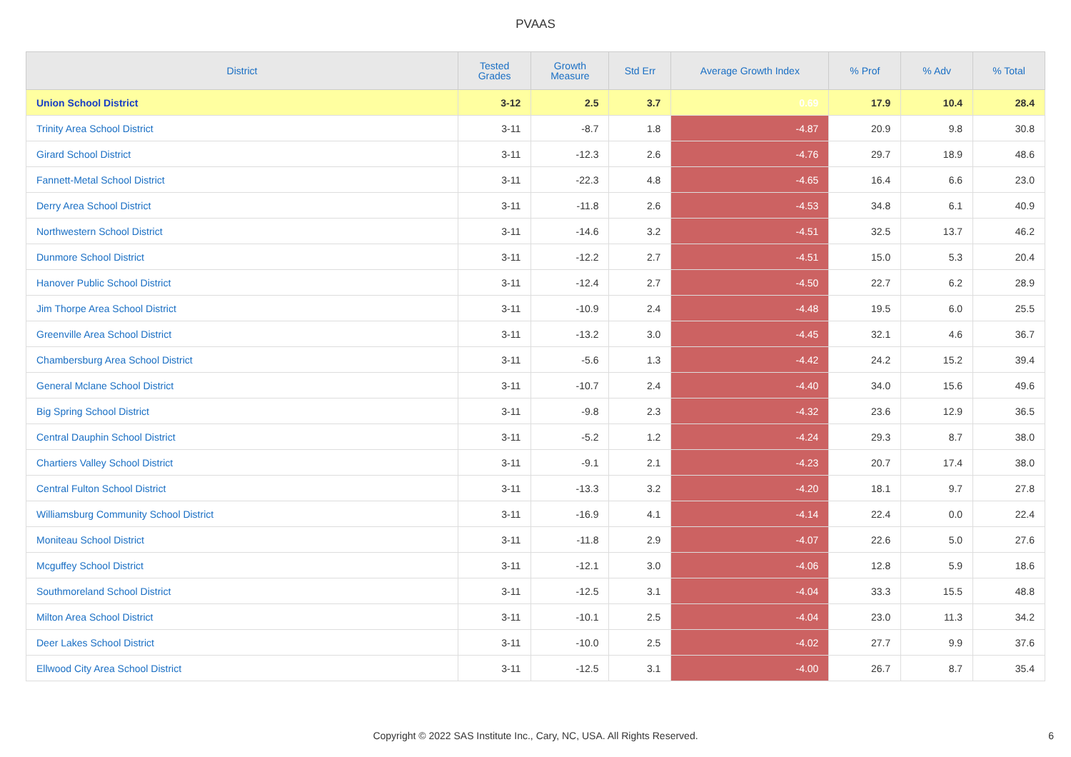PVAAS
| District | Tested Grades | Growth Measure | Std Err | Average Growth Index | % Prof | % Adv | % Total |
| --- | --- | --- | --- | --- | --- | --- | --- |
| Union School District | 3-12 | 2.5 | 3.7 | 0.69 | 17.9 | 10.4 | 28.4 |
| Trinity Area School District | 3-11 | -8.7 | 1.8 | -4.87 | 20.9 | 9.8 | 30.8 |
| Girard School District | 3-11 | -12.3 | 2.6 | -4.76 | 29.7 | 18.9 | 48.6 |
| Fannett-Metal School District | 3-11 | -22.3 | 4.8 | -4.65 | 16.4 | 6.6 | 23.0 |
| Derry Area School District | 3-11 | -11.8 | 2.6 | -4.53 | 34.8 | 6.1 | 40.9 |
| Northwestern School District | 3-11 | -14.6 | 3.2 | -4.51 | 32.5 | 13.7 | 46.2 |
| Dunmore School District | 3-11 | -12.2 | 2.7 | -4.51 | 15.0 | 5.3 | 20.4 |
| Hanover Public School District | 3-11 | -12.4 | 2.7 | -4.50 | 22.7 | 6.2 | 28.9 |
| Jim Thorpe Area School District | 3-11 | -10.9 | 2.4 | -4.48 | 19.5 | 6.0 | 25.5 |
| Greenville Area School District | 3-11 | -13.2 | 3.0 | -4.45 | 32.1 | 4.6 | 36.7 |
| Chambersburg Area School District | 3-11 | -5.6 | 1.3 | -4.42 | 24.2 | 15.2 | 39.4 |
| General Mclane School District | 3-11 | -10.7 | 2.4 | -4.40 | 34.0 | 15.6 | 49.6 |
| Big Spring School District | 3-11 | -9.8 | 2.3 | -4.32 | 23.6 | 12.9 | 36.5 |
| Central Dauphin School District | 3-11 | -5.2 | 1.2 | -4.24 | 29.3 | 8.7 | 38.0 |
| Chartiers Valley School District | 3-11 | -9.1 | 2.1 | -4.23 | 20.7 | 17.4 | 38.0 |
| Central Fulton School District | 3-11 | -13.3 | 3.2 | -4.20 | 18.1 | 9.7 | 27.8 |
| Williamsburg Community School District | 3-11 | -16.9 | 4.1 | -4.14 | 22.4 | 0.0 | 22.4 |
| Moniteau School District | 3-11 | -11.8 | 2.9 | -4.07 | 22.6 | 5.0 | 27.6 |
| Mcguffey School District | 3-11 | -12.1 | 3.0 | -4.06 | 12.8 | 5.9 | 18.6 |
| Southmoreland School District | 3-11 | -12.5 | 3.1 | -4.04 | 33.3 | 15.5 | 48.8 |
| Milton Area School District | 3-11 | -10.1 | 2.5 | -4.04 | 23.0 | 11.3 | 34.2 |
| Deer Lakes School District | 3-11 | -10.0 | 2.5 | -4.02 | 27.7 | 9.9 | 37.6 |
| Ellwood City Area School District | 3-11 | -12.5 | 3.1 | -4.00 | 26.7 | 8.7 | 35.4 |
Copyright © 2022 SAS Institute Inc., Cary, NC, USA. All Rights Reserved. 6